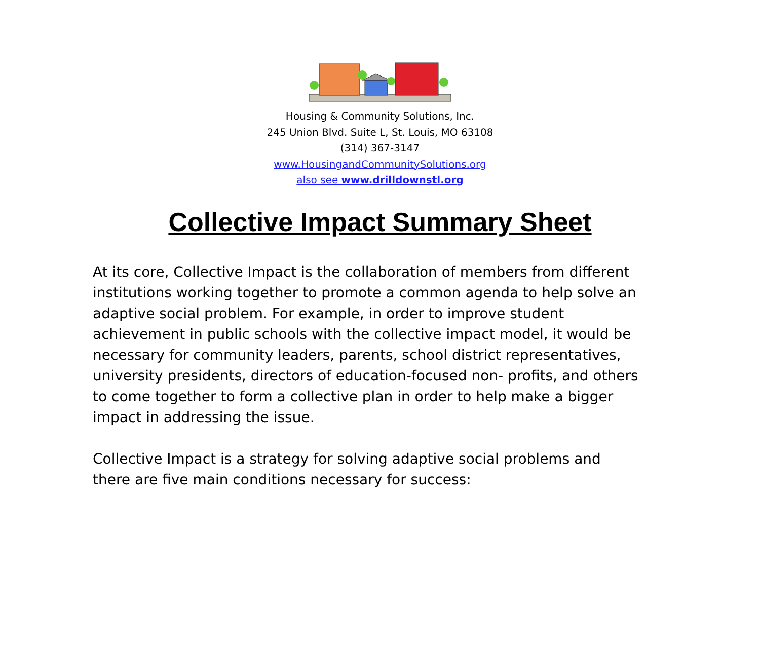Housing & Community Solutions, Inc.
245 Union Blvd. Suite L, St. Louis, MO 63108
(314) 367-3147
www.HousingandCommunitySolutions.org
also see www.drilldownstl.org
Collective Impact Summary Sheet
At its core, Collective Impact is the collaboration of members from different institutions working together to promote a common agenda to help solve an adaptive social problem. For example, in order to improve student achievement in public schools with the collective impact model, it would be necessary for community leaders, parents, school district representatives, university presidents, directors of education-focused non- profits, and others to come together to form a collective plan in order to help make a bigger impact in addressing the issue.
Collective Impact is a strategy for solving adaptive social problems and there are five main conditions necessary for success: